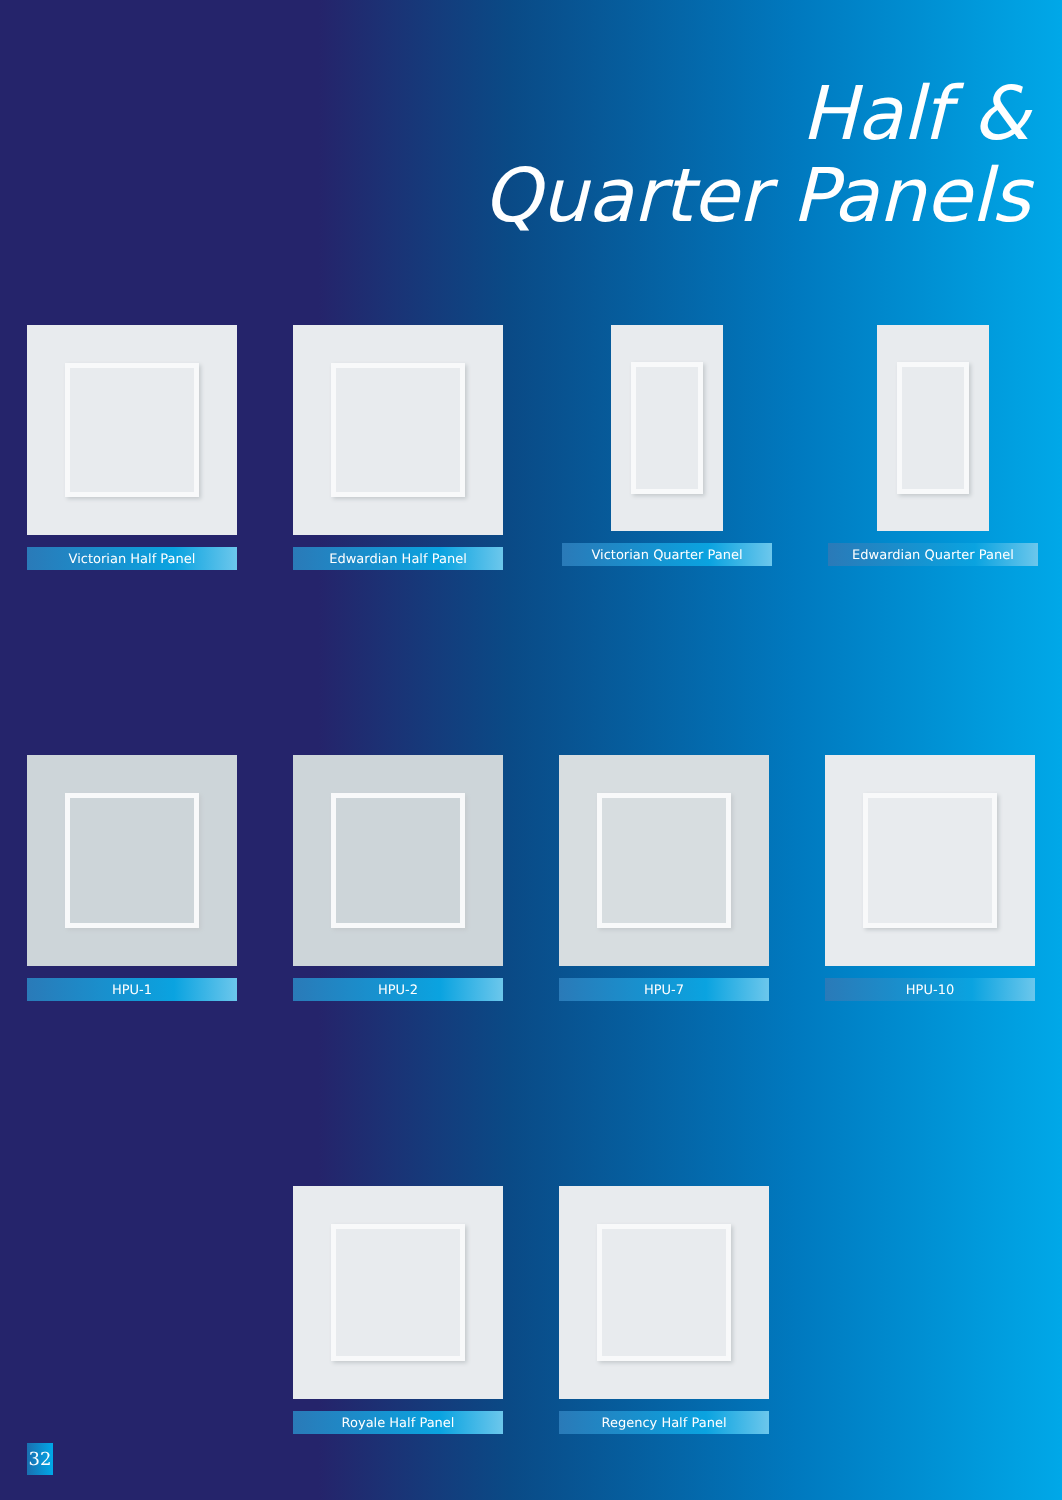Half &
Quarter Panels
Victorian Half Panel Edwardian Half Panel
Victorian Quarter Panel
Edwardian Quarter Panel
HPU-1 HPU-2 HPU-7 HPU-10
Royale Half Panel Regency Half Panel
32